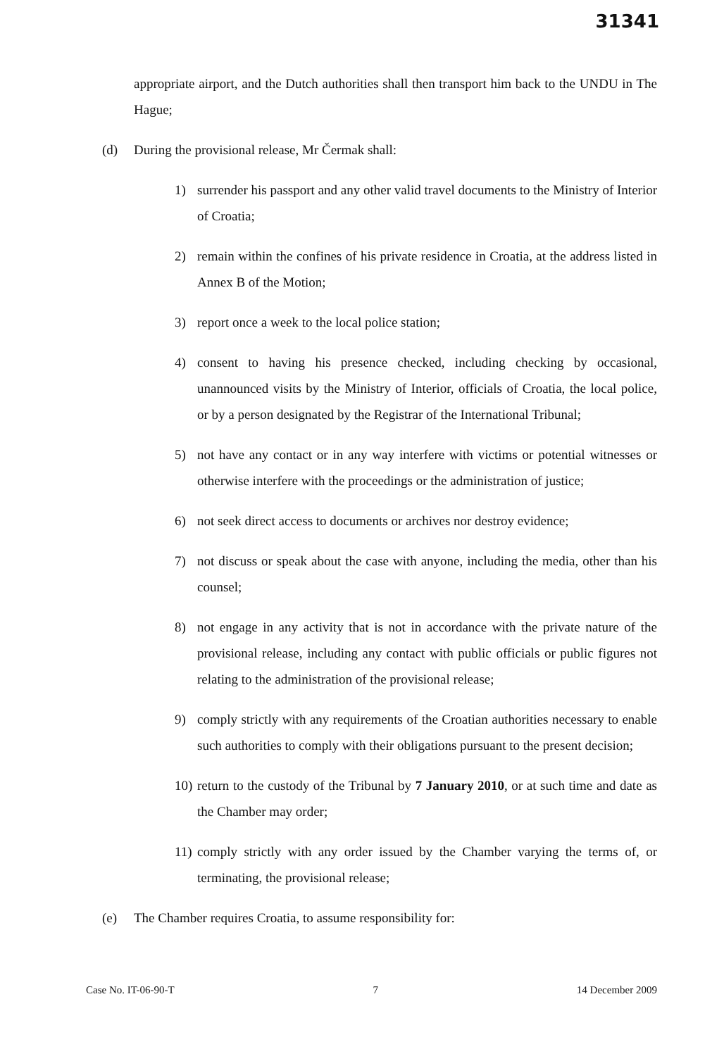31341
appropriate airport, and the Dutch authorities shall then transport him back to the UNDU in The Hague;
(d) During the provisional release, Mr Čermak shall:
1) surrender his passport and any other valid travel documents to the Ministry of Interior of Croatia;
2) remain within the confines of his private residence in Croatia, at the address listed in Annex B of the Motion;
3) report once a week to the local police station;
4) consent to having his presence checked, including checking by occasional, unannounced visits by the Ministry of Interior, officials of Croatia, the local police, or by a person designated by the Registrar of the International Tribunal;
5) not have any contact or in any way interfere with victims or potential witnesses or otherwise interfere with the proceedings or the administration of justice;
6) not seek direct access to documents or archives nor destroy evidence;
7) not discuss or speak about the case with anyone, including the media, other than his counsel;
8) not engage in any activity that is not in accordance with the private nature of the provisional release, including any contact with public officials or public figures not relating to the administration of the provisional release;
9) comply strictly with any requirements of the Croatian authorities necessary to enable such authorities to comply with their obligations pursuant to the present decision;
10) return to the custody of the Tribunal by 7 January 2010, or at such time and date as the Chamber may order;
11) comply strictly with any order issued by the Chamber varying the terms of, or terminating, the provisional release;
(e) The Chamber requires Croatia, to assume responsibility for:
Case No. IT-06-90-T 7 14 December 2009